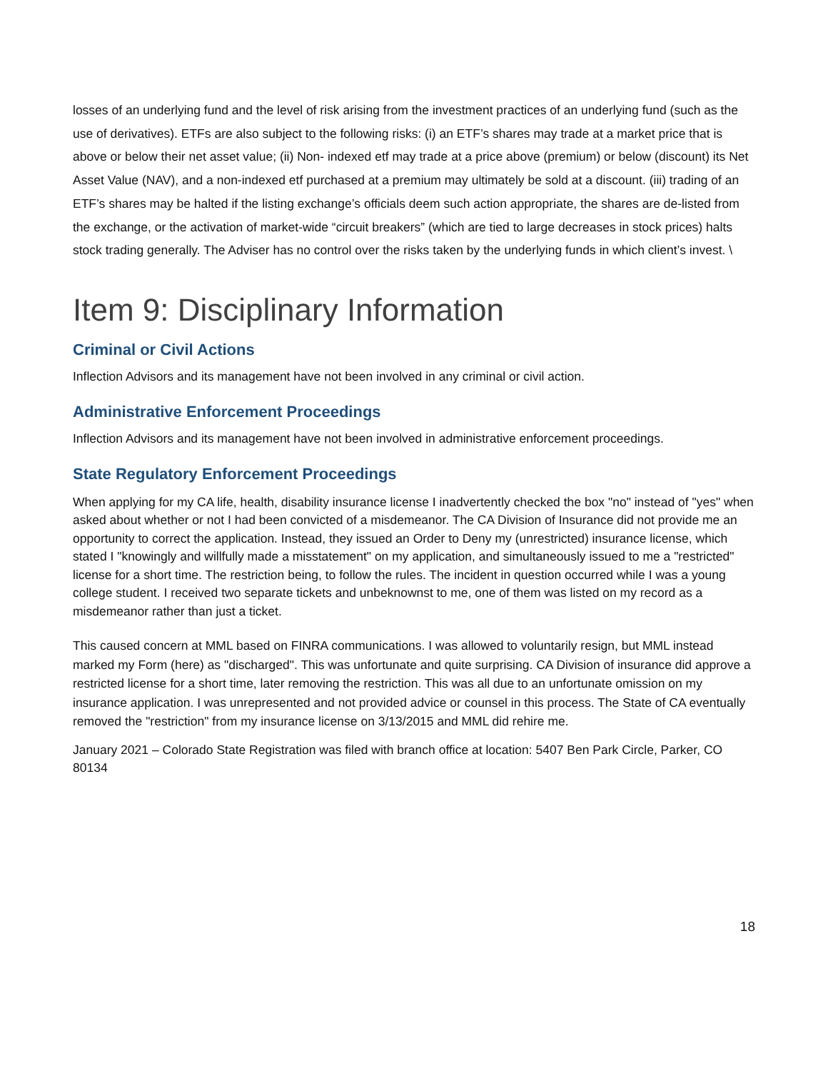losses of an underlying fund and the level of risk arising from the investment practices of an underlying fund (such as the use of derivatives). ETFs are also subject to the following risks: (i) an ETF’s shares may trade at a market price that is above or below their net asset value; (ii) Non- indexed etf may trade at a price above (premium) or below (discount) its Net Asset Value (NAV), and a non-indexed etf purchased at a premium may ultimately be sold at a discount. (iii) trading of an ETF’s shares may be halted if the listing exchange’s officials deem such action appropriate, the shares are de-listed from the exchange, or the activation of market-wide “circuit breakers” (which are tied to large decreases in stock prices) halts stock trading generally. The Adviser has no control over the risks taken by the underlying funds in which client’s invest. \
Item 9: Disciplinary Information
Criminal or Civil Actions
Inflection Advisors and its management have not been involved in any criminal or civil action.
Administrative Enforcement Proceedings
Inflection Advisors and its management have not been involved in administrative enforcement proceedings.
State Regulatory Enforcement Proceedings
When applying for my CA life, health, disability insurance license I inadvertently checked the box "no" instead of "yes" when asked about whether or not I had been convicted of a misdemeanor. The CA Division of Insurance did not provide me an opportunity to correct the application. Instead, they issued an Order to Deny my (unrestricted) insurance license, which stated I "knowingly and willfully made a misstatement" on my application, and simultaneously issued to me a "restricted" license for a short time. The restriction being, to follow the rules. The incident in question occurred while I was a young college student. I received two separate tickets and unbeknownst to me, one of them was listed on my record as a misdemeanor rather than just a ticket.
This caused concern at MML based on FINRA communications. I was allowed to voluntarily resign, but MML instead marked my Form (here) as "discharged". This was unfortunate and quite surprising. CA Division of insurance did approve a restricted license for a short time, later removing the restriction. This was all due to an unfortunate omission on my insurance application. I was unrepresented and not provided advice or counsel in this process. The State of CA eventually removed the "restriction" from my insurance license on 3/13/2015 and MML did rehire me.
January 2021 – Colorado State Registration was filed with branch office at location: 5407 Ben Park Circle, Parker, CO 80134
18